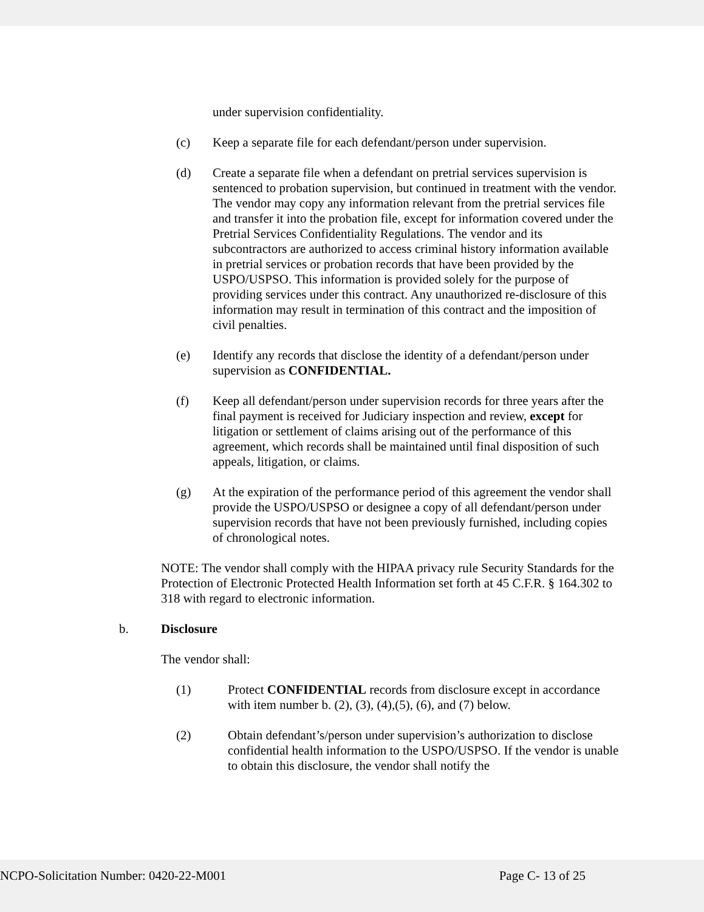under supervision confidentiality.
(c) Keep a separate file for each defendant/person under supervision.
(d) Create a separate file when a defendant on pretrial services supervision is sentenced to probation supervision, but continued in treatment with the vendor. The vendor may copy any information relevant from the pretrial services file and transfer it into the probation file, except for information covered under the Pretrial Services Confidentiality Regulations. The vendor and its subcontractors are authorized to access criminal history information available in pretrial services or probation records that have been provided by the USPO/USPSO. This information is provided solely for the purpose of providing services under this contract. Any unauthorized re-disclosure of this information may result in termination of this contract and the imposition of civil penalties.
(e) Identify any records that disclose the identity of a defendant/person under supervision as CONFIDENTIAL.
(f) Keep all defendant/person under supervision records for three years after the final payment is received for Judiciary inspection and review, except for litigation or settlement of claims arising out of the performance of this agreement, which records shall be maintained until final disposition of such appeals, litigation, or claims.
(g) At the expiration of the performance period of this agreement the vendor shall provide the USPO/USPSO or designee a copy of all defendant/person under supervision records that have not been previously furnished, including copies of chronological notes.
NOTE: The vendor shall comply with the HIPAA privacy rule Security Standards for the Protection of Electronic Protected Health Information set forth at 45 C.F.R. § 164.302 to 318 with regard to electronic information.
b. Disclosure
The vendor shall:
(1) Protect CONFIDENTIAL records from disclosure except in accordance with item number b. (2), (3), (4),(5), (6), and (7) below.
(2) Obtain defendant’s/person under supervision’s authorization to disclose confidential health information to the USPO/USPSO. If the vendor is unable to obtain this disclosure, the vendor shall notify the
NCPO-Solicitation Number: 0420-22-M001 Page C- 13 of 25